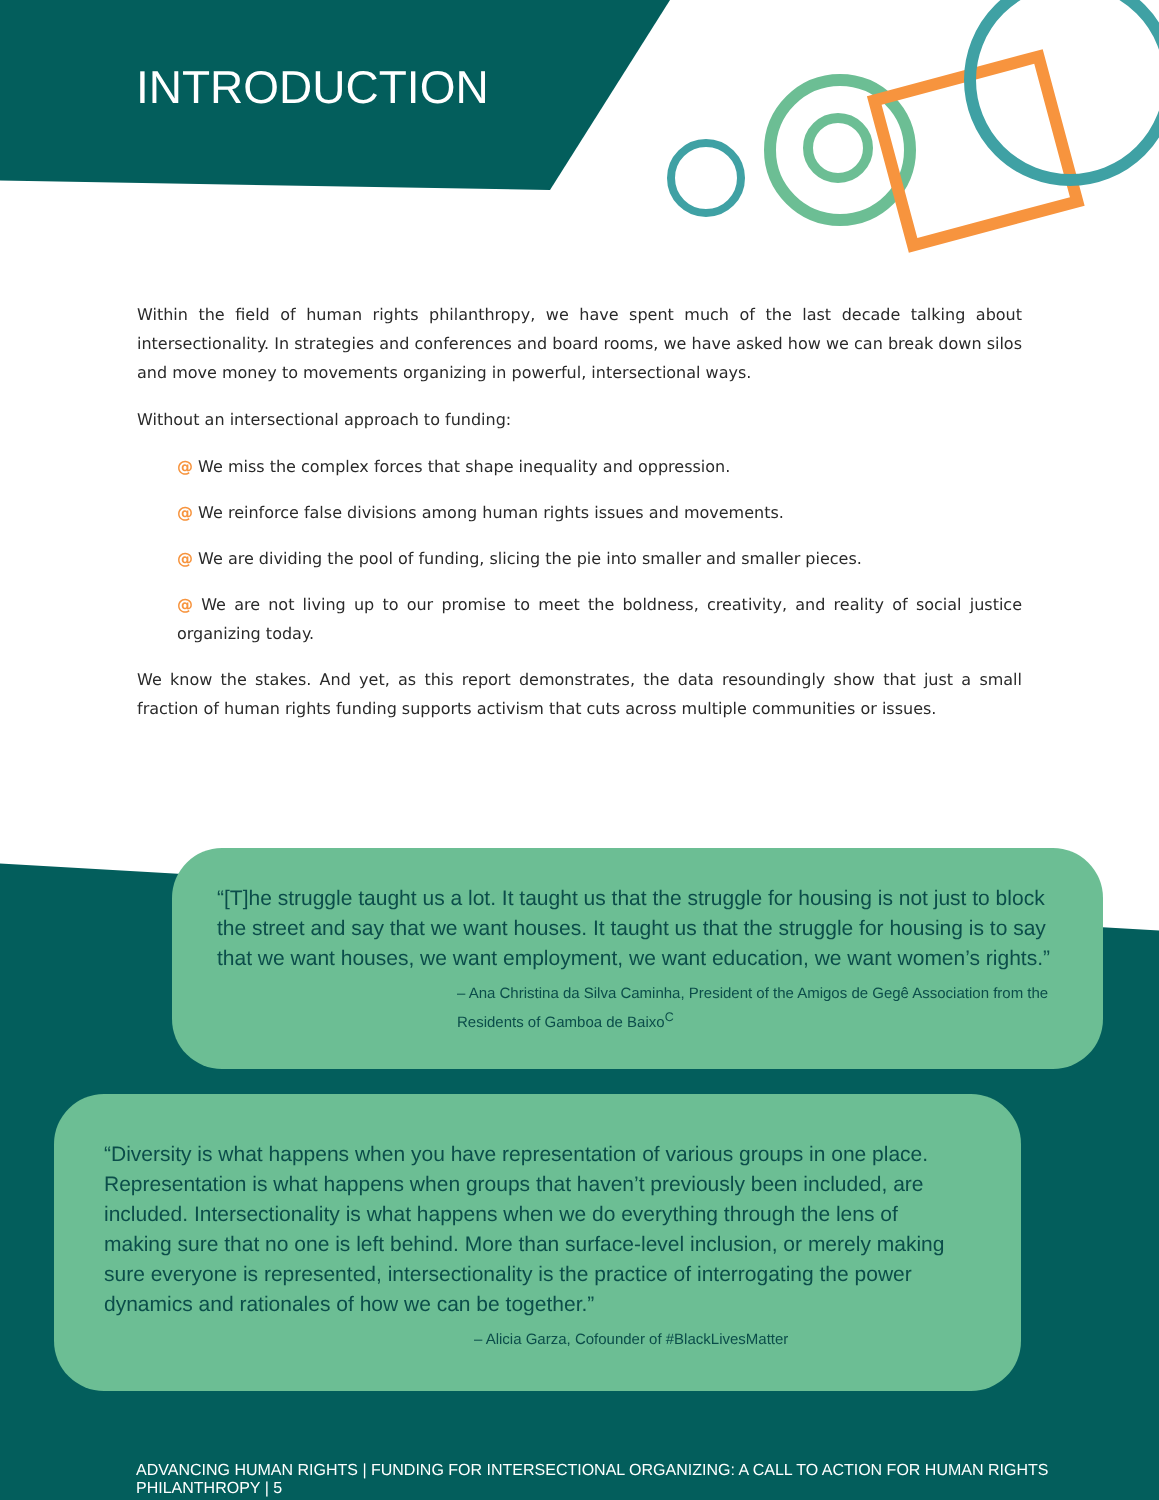INTRODUCTION
Within the field of human rights philanthropy, we have spent much of the last decade talking about intersectionality. In strategies and conferences and board rooms, we have asked how we can break down silos and move money to movements organizing in powerful, intersectional ways.
Without an intersectional approach to funding:
@ We miss the complex forces that shape inequality and oppression.
@ We reinforce false divisions among human rights issues and movements.
@ We are dividing the pool of funding, slicing the pie into smaller and smaller pieces.
@ We are not living up to our promise to meet the boldness, creativity, and reality of social justice organizing today.
We know the stakes. And yet, as this report demonstrates, the data resoundingly show that just a small fraction of human rights funding supports activism that cuts across multiple communities or issues.
“[T]he struggle taught us a lot. It taught us that the struggle for housing is not just to block the street and say that we want houses. It taught us that the struggle for housing is to say that we want houses, we want employment, we want education, we want women’s rights.”
– Ana Christina da Silva Caminha, President of the Amigos de Gegê Association from the Residents of Gamboa de Baixo<sup>C</sup>
“Diversity is what happens when you have representation of various groups in one place. Representation is what happens when groups that haven’t previously been included, are included. Intersectionality is what happens when we do everything through the lens of making sure that no one is left behind. More than surface-level inclusion, or merely making sure everyone is represented, intersectionality is the practice of interrogating the power dynamics and rationales of how we can be together.”
– Alicia Garza, Cofounder of #BlackLivesMatter
ADVANCING HUMAN RIGHTS | FUNDING FOR INTERSECTIONAL ORGANIZING: A CALL TO ACTION FOR HUMAN RIGHTS PHILANTHROPY | 5